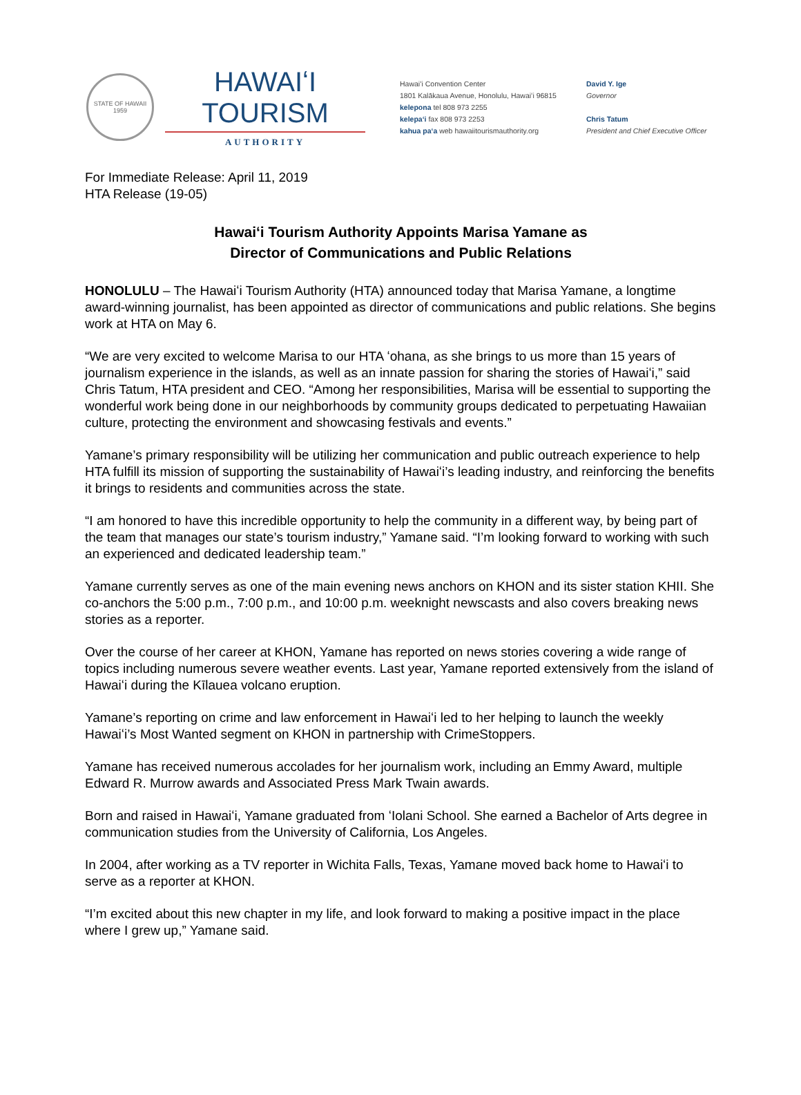STATE OF HAWAII
1959
HAWAIʻI TOURISM
AUTHORITY
Hawaiʻi Convention Center
1801 Kalākaua Avenue, Honolulu, Hawaiʻi 96815
kelepona tel 808 973 2255
kelepaʻi fax 808 973 2253
kahua paʻa web hawaiitourismauthority.org
David Y. Ige
Governor
Chris Tatum
President and Chief Executive Officer
For Immediate Release: April 11, 2019
HTA Release (19-05)
Hawaiʻi Tourism Authority Appoints Marisa Yamane as
Director of Communications and Public Relations
HONOLULU – The Hawaiʻi Tourism Authority (HTA) announced today that Marisa Yamane, a longtime award-winning journalist, has been appointed as director of communications and public relations. She begins work at HTA on May 6.
“We are very excited to welcome Marisa to our HTA ʻohana, as she brings to us more than 15 years of journalism experience in the islands, as well as an innate passion for sharing the stories of Hawaiʻi,” said Chris Tatum, HTA president and CEO. “Among her responsibilities, Marisa will be essential to supporting the wonderful work being done in our neighborhoods by community groups dedicated to perpetuating Hawaiian culture, protecting the environment and showcasing festivals and events.”
Yamane’s primary responsibility will be utilizing her communication and public outreach experience to help HTA fulfill its mission of supporting the sustainability of Hawaiʻi’s leading industry, and reinforcing the benefits it brings to residents and communities across the state.
“I am honored to have this incredible opportunity to help the community in a different way, by being part of the team that manages our state’s tourism industry,” Yamane said. “I’m looking forward to working with such an experienced and dedicated leadership team.”
Yamane currently serves as one of the main evening news anchors on KHON and its sister station KHII. She co-anchors the 5:00 p.m., 7:00 p.m., and 10:00 p.m. weeknight newscasts and also covers breaking news stories as a reporter.
Over the course of her career at KHON, Yamane has reported on news stories covering a wide range of topics including numerous severe weather events. Last year, Yamane reported extensively from the island of Hawaiʻi during the Kīlauea volcano eruption.
Yamane’s reporting on crime and law enforcement in Hawaiʻi led to her helping to launch the weekly Hawaiʻi’s Most Wanted segment on KHON in partnership with CrimeStoppers.
Yamane has received numerous accolades for her journalism work, including an Emmy Award, multiple Edward R. Murrow awards and Associated Press Mark Twain awards.
Born and raised in Hawaiʻi, Yamane graduated from ʻIolani School. She earned a Bachelor of Arts degree in communication studies from the University of California, Los Angeles.
In 2004, after working as a TV reporter in Wichita Falls, Texas, Yamane moved back home to Hawaiʻi to serve as a reporter at KHON.
“I’m excited about this new chapter in my life, and look forward to making a positive impact in the place where I grew up,” Yamane said.